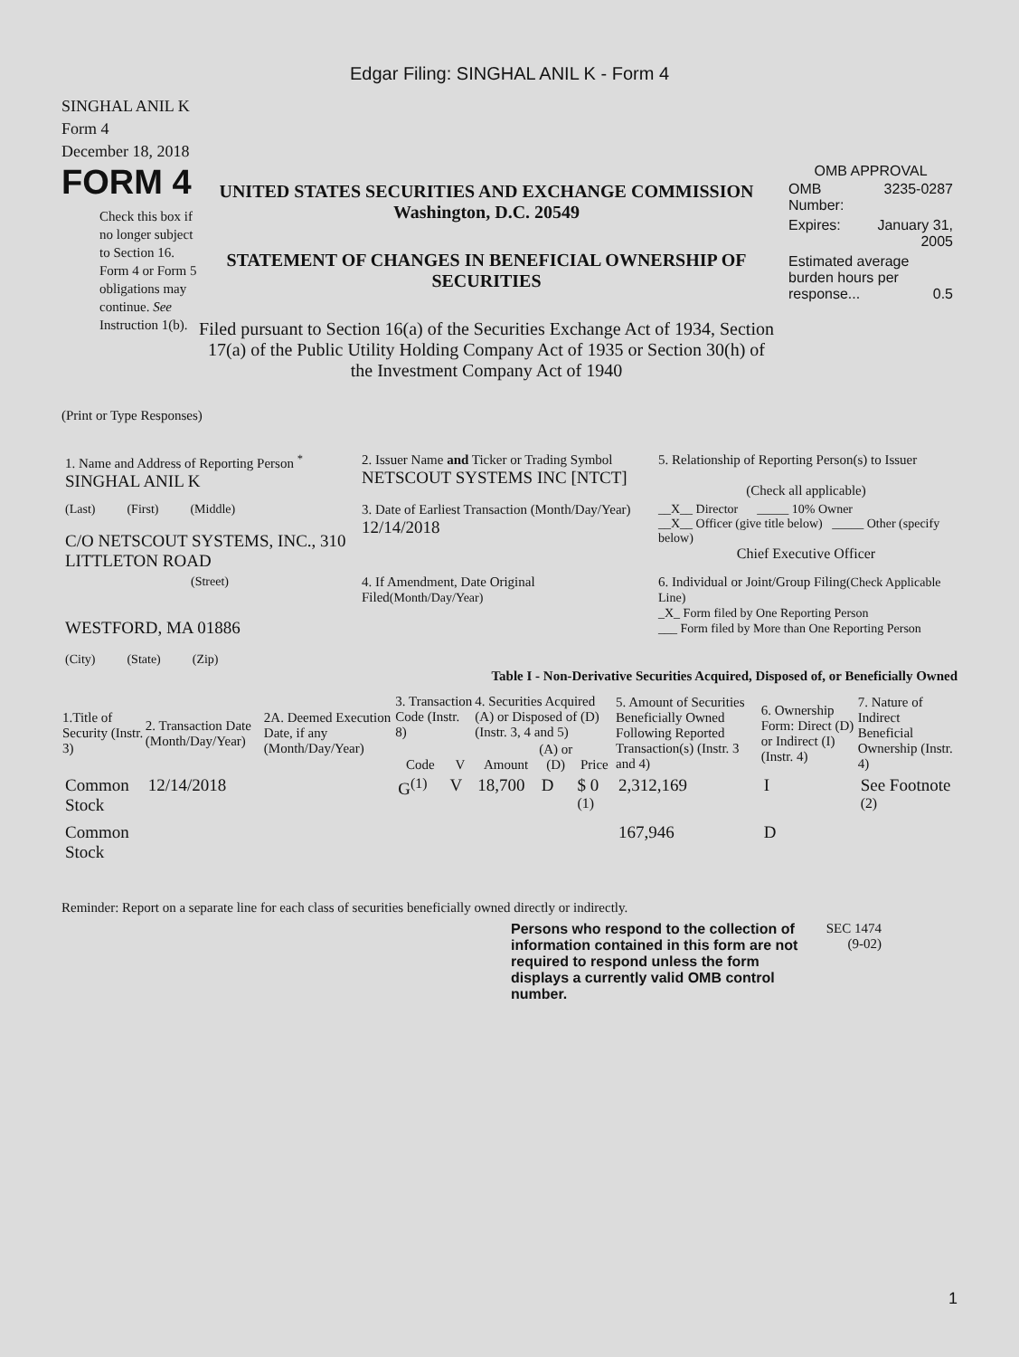Edgar Filing: SINGHAL ANIL K - Form 4
SINGHAL ANIL K
Form 4
December 18, 2018
FORM 4
Check this box if no longer subject to Section 16. Form 4 or Form 5 obligations may continue. See Instruction 1(b).
UNITED STATES SECURITIES AND EXCHANGE COMMISSION
Washington, D.C. 20549
STATEMENT OF CHANGES IN BENEFICIAL OWNERSHIP OF SECURITIES
Filed pursuant to Section 16(a) of the Securities Exchange Act of 1934, Section 17(a) of the Public Utility Holding Company Act of 1935 or Section 30(h) of the Investment Company Act of 1940
OMB APPROVAL
| OMB Number: | 3235-0287 |
| Expires: | January 31, 2005 |
| Estimated average burden hours per response... 0.5 | |
(Print or Type Responses)
| 1. Name and Address of Reporting Person <sup>*</sup> SINGHAL ANIL K | 2. Issuer Name and Ticker or Trading Symbol NETSCOUT SYSTEMS INC [NTCT] | 5. Relationship of Reporting Person(s) to Issuer (Check all applicable) |
| (Last) (First) (Middle) C/O NETSCOUT SYSTEMS, INC., 310 LITTLETON ROAD | 3. Date of Earliest Transaction (Month/Day/Year) 12/14/2018 | __X__ Director _____ 10% Owner __X__ Officer (give title below) _____ Other (specify below) Chief Executive Officer |
| (Street) WESTFORD, MA 01886 (City) (State) (Zip) | 4. If Amendment, Date Original Filed (Month/Day/Year) | 6. Individual or Joint/Group Filing (Check Applicable Line) _X_ Form filed by One Reporting Person ___ Form filed by More than One Reporting Person |
Table I - Non-Derivative Securities Acquired, Disposed of, or Beneficially Owned
| 1.Title of Security (Instr. 3) | 2. Transaction Date (Month/Day/Year) | 2A. Deemed Execution Date, if any (Month/Day/Year) | 3. Transaction Code (Instr. 8) | | 4. Securities Acquired (A) or Disposed of (D) (Instr. 3, 4 and 5) | | | 5. Amount of Securities Beneficially Owned Following Reported Transaction(s) (Instr. 3 and 4) | 6. Ownership Form: Direct (D) or Indirect (I) (Instr. 4) | 7. Nature of Indirect Beneficial Ownership (Instr. 4) |
| --- | --- | --- | --- | --- | --- | --- | --- | --- | --- | --- |
| | | | Code | V | Amount | (A) or (D) | Price | | | |
| Common Stock | 12/14/2018 | | G<sup>(1)</sup> | V | 18,700 | D | $ 0 <sup>(1)</sup> | 2,312,169 | I | See Footnote <sup>(2)</sup> |
| Common Stock | | | | | | | | 167,946 | D | |
Reminder: Report on a separate line for each class of securities beneficially owned directly or indirectly.
Persons who respond to the collection of information contained in this form are not required to respond unless the form displays a currently valid OMB control number.
SEC 1474 (9-02)
1